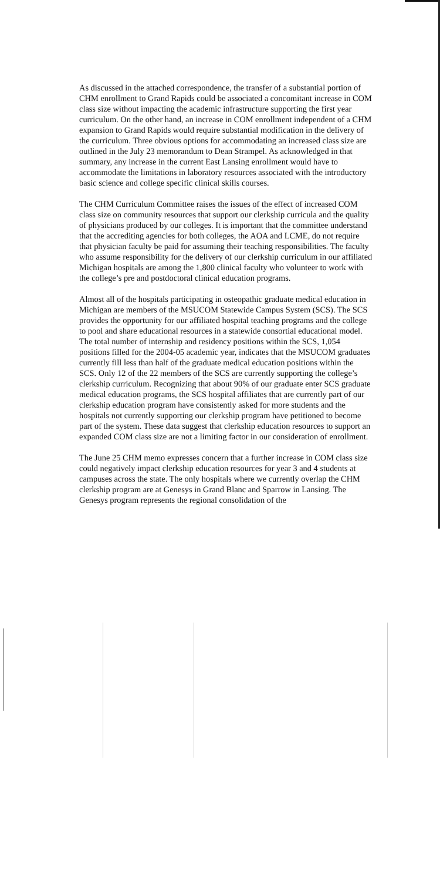As discussed in the attached correspondence, the transfer of a substantial portion of CHM enrollment to Grand Rapids could be associated a concomitant increase in COM class size without impacting the academic infrastructure supporting the first year curriculum. On the other hand, an increase in COM enrollment independent of a CHM expansion to Grand Rapids would require substantial modification in the delivery of the curriculum. Three obvious options for accommodating an increased class size are outlined in the July 23 memorandum to Dean Strampel. As acknowledged in that summary, any increase in the current East Lansing enrollment would have to accommodate the limitations in laboratory resources associated with the introductory basic science and college specific clinical skills courses.
The CHM Curriculum Committee raises the issues of the effect of increased COM class size on community resources that support our clerkship curricula and the quality of physicians produced by our colleges. It is important that the committee understand that the accrediting agencies for both colleges, the AOA and LCME, do not require that physician faculty be paid for assuming their teaching responsibilities. The faculty who assume responsibility for the delivery of our clerkship curriculum in our affiliated Michigan hospitals are among the 1,800 clinical faculty who volunteer to work with the college’s pre and postdoctoral clinical education programs.
Almost all of the hospitals participating in osteopathic graduate medical education in Michigan are members of the MSUCOM Statewide Campus System (SCS). The SCS provides the opportunity for our affiliated hospital teaching programs and the college to pool and share educational resources in a statewide consortial educational model. The total number of internship and residency positions within the SCS, 1,054 positions filled for the 2004-05 academic year, indicates that the MSUCOM graduates currently fill less than half of the graduate medical education positions within the SCS. Only 12 of the 22 members of the SCS are currently supporting the college’s clerkship curriculum. Recognizing that about 90% of our graduate enter SCS graduate medical education programs, the SCS hospital affiliates that are currently part of our clerkship education program have consistently asked for more students and the hospitals not currently supporting our clerkship program have petitioned to become part of the system. These data suggest that clerkship education resources to support an expanded COM class size are not a limiting factor in our consideration of enrollment.
The June 25 CHM memo expresses concern that a further increase in COM class size could negatively impact clerkship education resources for year 3 and 4 students at campuses across the state. The only hospitals where we currently overlap the CHM clerkship program are at Genesys in Grand Blanc and Sparrow in Lansing. The Genesys program represents the regional consolidation of the